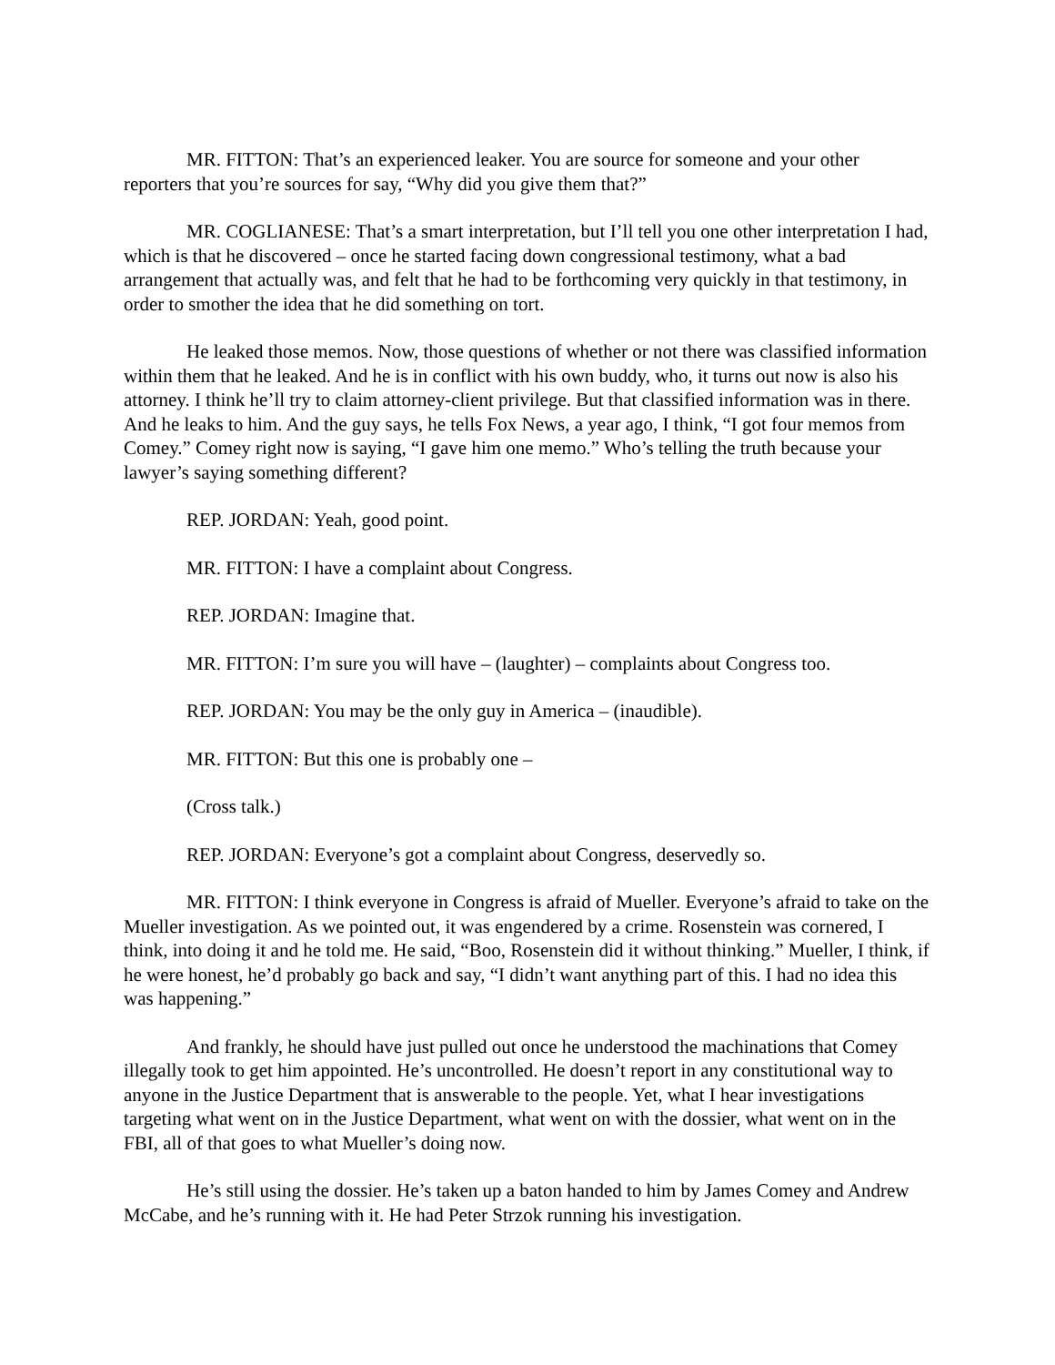MR. FITTON: That’s an experienced leaker. You are source for someone and your other reporters that you’re sources for say, “Why did you give them that?”
MR. COGLIANESE: That’s a smart interpretation, but I’ll tell you one other interpretation I had, which is that he discovered – once he started facing down congressional testimony, what a bad arrangement that actually was, and felt that he had to be forthcoming very quickly in that testimony, in order to smother the idea that he did something on tort.
He leaked those memos. Now, those questions of whether or not there was classified information within them that he leaked. And he is in conflict with his own buddy, who, it turns out now is also his attorney. I think he’ll try to claim attorney-client privilege. But that classified information was in there. And he leaks to him. And the guy says, he tells Fox News, a year ago, I think, “I got four memos from Comey.” Comey right now is saying, “I gave him one memo.” Who’s telling the truth because your lawyer’s saying something different?
REP. JORDAN: Yeah, good point.
MR. FITTON: I have a complaint about Congress.
REP. JORDAN: Imagine that.
MR. FITTON: I’m sure you will have – (laughter) – complaints about Congress too.
REP. JORDAN: You may be the only guy in America – (inaudible).
MR. FITTON: But this one is probably one –
(Cross talk.)
REP. JORDAN: Everyone’s got a complaint about Congress, deservedly so.
MR. FITTON: I think everyone in Congress is afraid of Mueller. Everyone’s afraid to take on the Mueller investigation. As we pointed out, it was engendered by a crime. Rosenstein was cornered, I think, into doing it and he told me. He said, “Boo, Rosenstein did it without thinking.” Mueller, I think, if he were honest, he’d probably go back and say, “I didn’t want anything part of this. I had no idea this was happening.”
And frankly, he should have just pulled out once he understood the machinations that Comey illegally took to get him appointed. He’s uncontrolled. He doesn’t report in any constitutional way to anyone in the Justice Department that is answerable to the people. Yet, what I hear investigations targeting what went on in the Justice Department, what went on with the dossier, what went on in the FBI, all of that goes to what Mueller’s doing now.
He’s still using the dossier. He’s taken up a baton handed to him by James Comey and Andrew McCabe, and he’s running with it. He had Peter Strzok running his investigation.